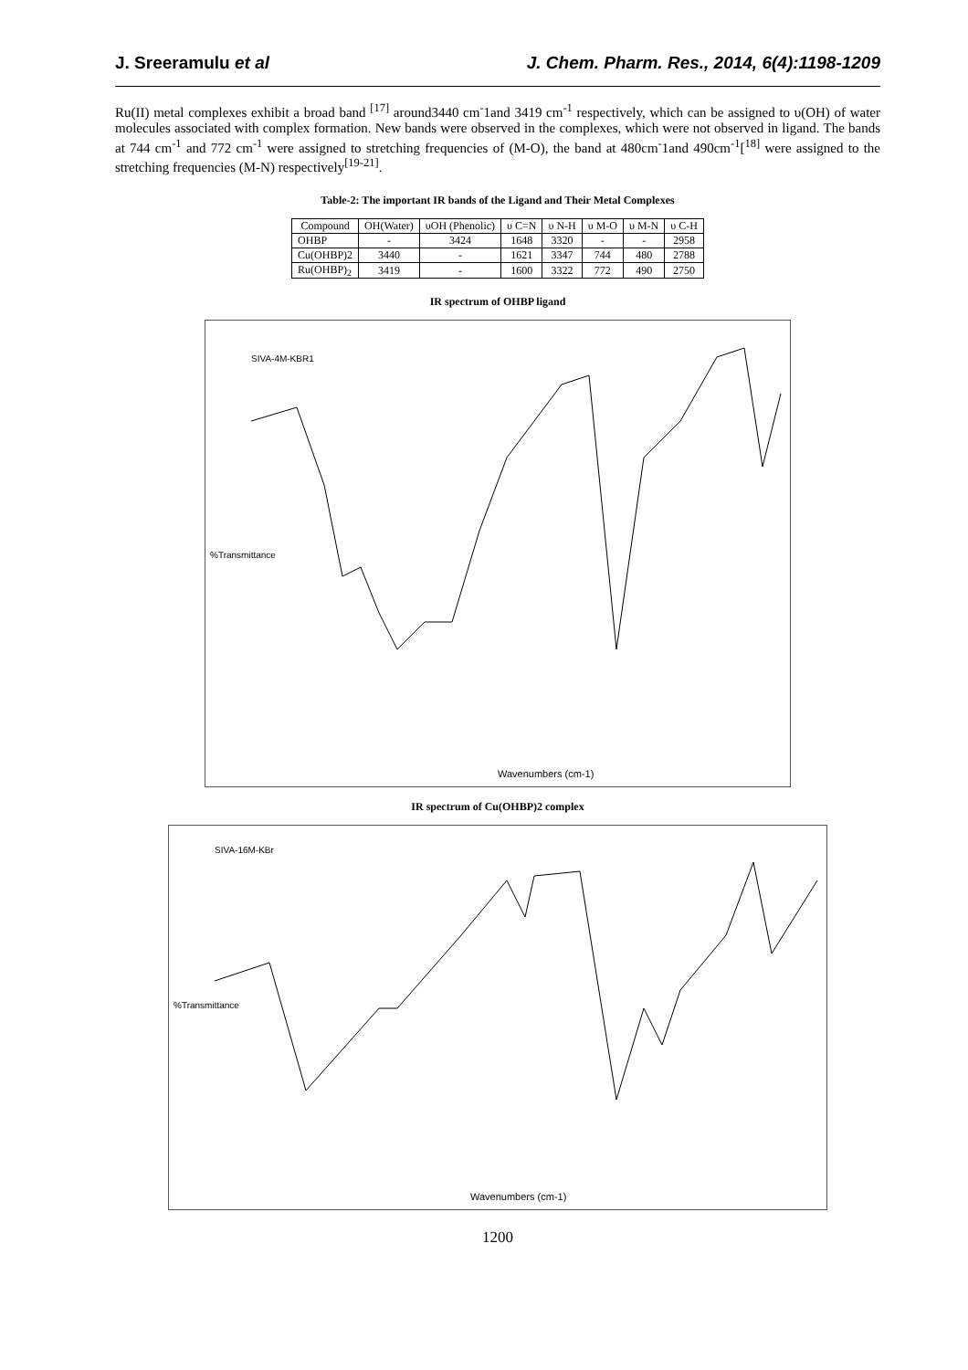J. Sreeramulu et al J. Chem. Pharm. Res., 2014, 6(4):1198-1209
Ru(II) metal complexes exhibit a broad band <sup>[17]</sup> around3440 cm<sup>-</sup>1and 3419 cm<sup>-1</sup> respectively, which can be assigned to υ(OH) of water molecules associated with complex formation. New bands were observed in the complexes, which were not observed in ligand. The bands at 744 cm<sup>-1</sup> and 772 cm<sup>-1</sup> were assigned to stretching frequencies of (M-O), the band at 480cm<sup>-</sup>1and 490cm<sup>-1</sup>[<sup>18]</sup> were assigned to the stretching frequencies (M-N) respectively<sup>[19-21]</sup>.
Table-2: The important IR bands of the Ligand and Their Metal Complexes
| Compound | OH(Water) | υOH (Phenolic) | υ C=N | υ N-H | υ M-O | υ M-N | υ C-H |
| --- | --- | --- | --- | --- | --- | --- | --- |
| OHBP | - | 3424 | 1648 | 3320 | - | - | 2958 |
| Cu(OHBP)2 | 3440 | - | 1621 | 3347 | 744 | 480 | 2788 |
| Ru(OHBP)<sub>2</sub> | 3419 | - | 1600 | 3322 | 772 | 490 | 2750 |
IR spectrum of OHBP ligand
SIVA-4M-KBR1
Wavenumbers (cm-1)
%Transmittance
IR spectrum of Cu(OHBP)2 complex
SIVA-16M-KBr
Wavenumbers (cm-1)
%Transmittance
1200